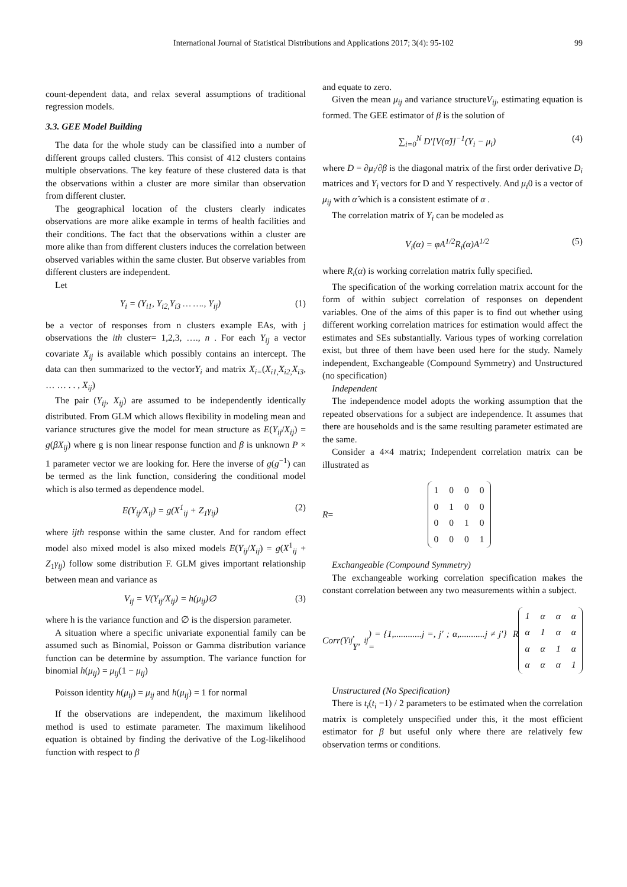International Journal of Statistical Distributions and Applications 2017; 3(4): 95-102 99
count-dependent data, and relax several assumptions of traditional regression models.
3.3. GEE Model Building
The data for the whole study can be classified into a number of different groups called clusters. This consist of 412 clusters contains multiple observations. The key feature of these clustered data is that the observations within a cluster are more similar than observation from different cluster.
The geographical location of the clusters clearly indicates observations are more alike example in terms of health facilities and their conditions. The fact that the observations within a cluster are more alike than from different clusters induces the correlation between observed variables within the same cluster. But observe variables from different clusters are independent.
Let
Y<sub>i</sub> = (Y<sub>i1</sub>, Y<sub>i2,</sub>Y<sub>i3</sub> … …., Y<sub>ij</sub>) (1)
be a vector of responses from n clusters example EAs, with j observations the ith cluster= 1,2,3, …., n . For each Y<sub>ij</sub> a vector covariate X<sub>ij</sub> is available which possibly contains an intercept. The data can then summarized to the vectorY<sub>i</sub> and matrix X<sub>i=</sub>(X<sub>i1,</sub>X<sub>i2,</sub>X<sub>i3</sub>, … … . . , X<sub>ij</sub>)
The pair (Y<sub>ij</sub>, X<sub>ij</sub>) are assumed to be independently identically distributed. From GLM which allows flexibility in modeling mean and variance structures give the model for mean structure as E(Y<sub>ij</sub>/X<sub>ij</sub>) = g(βX<sub>ij</sub>) where g is non linear response function and β is unknown P × 1 parameter vector we are looking for. Here the inverse of g(g<sup>−1</sup>) can be termed as the link function, considering the conditional model which is also termed as dependence model.
E(Y<sub>ij</sub>/X<sub>ij</sub>) = g(X<sup>1</sup><sub>ij</sub> + Z<sub>1</sub>γ<sub>ij</sub>) (2)
where ijth response within the same cluster. And for random effect model also mixed model is also mixed models E(Y<sub>ij</sub>/X<sub>ij</sub>) = g(X<sup>1</sup><sub>ij</sub> + Z<sub>1</sub>γ<sub>ij</sub>) follow some distribution F. GLM gives important relationship between mean and variance as
V<sub>ij</sub> = V(Y<sub>ij</sub>/X<sub>ij</sub>) = h(μ<sub>ij</sub>)∅ (3)
where h is the variance function and ∅ is the dispersion parameter.
A situation where a specific univariate exponential family can be assumed such as Binomial, Poisson or Gamma distribution variance function can be determine by assumption. The variance function for binomial h(μ<sub>ij</sub>) = μ<sub>ij</sub>(1 − μ<sub>ij</sub>)
Poisson identity h(μ<sub>ij</sub>) = μ<sub>ij</sub> and h(μ<sub>ij</sub>) = 1 for normal
If the observations are independent, the maximum likelihood method is used to estimate parameter. The maximum likelihood equation is obtained by finding the derivative of the Log-likelihood function with respect to β
and equate to zero.
Given the mean μ<sub>ij</sub> and variance structureV<sub>ij</sub>, estimating equation is formed. The GEE estimator of β is the solution of
∑<sub>i=0</sub><sup>N</sup> D′[V(α̂)]<sup>−1</sup>(Y<sub>i</sub> − μ<sub>i</sub>) (4)
where D = ∂μ<sub>i</sub>/∂β is the diagonal matrix of the first order derivative D<sub>i</sub> matrices and Y<sub>i</sub> vectors for D and Y respectively. And μ<sub>i</sub>0 is a vector of μ<sub>ij</sub> with α̂ which is a consistent estimate of α .
The correlation matrix of Y<sub>i</sub> can be modeled as
V<sub>i</sub>(α) = φA<sup>1/2</sup>R<sub>i</sub>(α)A<sup>1/2</sup> (5)
where R<sub>i</sub>(α) is working correlation matrix fully specified.
The specification of the working correlation matrix account for the form of within subject correlation of responses on dependent variables. One of the aims of this paper is to find out whether using different working correlation matrices for estimation would affect the estimates and SEs substantially. Various types of working correlation exist, but three of them have been used here for the study. Namely independent, Exchangeable (Compound Symmetry) and Unstructured (no specification)
Independent
The independence model adopts the working assumption that the repeated observations for a subject are independence. It assumes that there are households and is the same resulting parameter estimated are the same.
Consider a 4×4 matrix; Independent correlation matrix can be illustrated as
R =
| 1 | 0 | 0 | 0 |
| 0 | 1 | 0 | 0 |
| 0 | 0 | 1 | 0 |
| 0 | 0 | 0 | 1 |
Exchangeable (Compound Symmetry)
The exchangeable working correlation specification makes the constant correlation between any two measurements within a subject.
Corr(Y<sub>ij</sub>, Y′<sub>ij</sub>) = {1,............j =, j′ ; α,...........j ≠ j′} R =
| 1 | α | α | α |
| α | 1 | α | α |
| α | α | 1 | α |
| α | α | α | 1 |
Unstructured (No Specification)
There is t<sub>i</sub>(t<sub>i</sub> −1) / 2 parameters to be estimated when the correlation matrix is completely unspecified under this, it the most efficient estimator for β but useful only where there are relatively few observation terms or conditions.